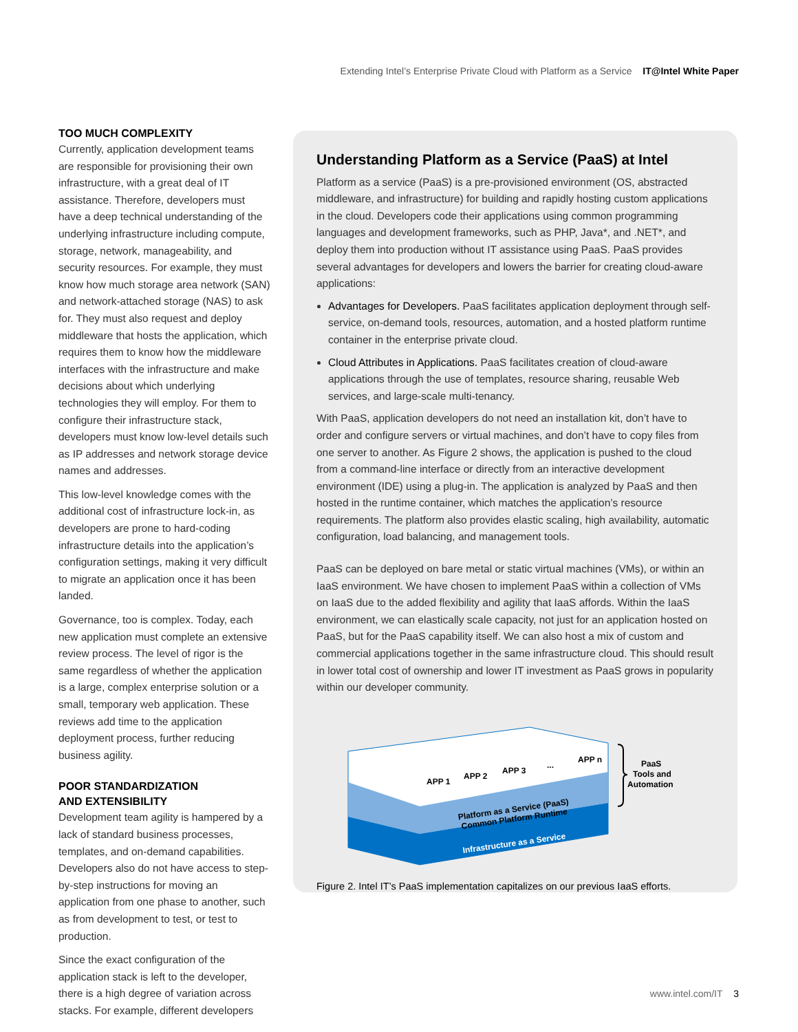Extending Intel’s Enterprise Private Cloud with Platform as a Service IT@Intel White Paper
TOO MUCH COMPLEXITY
Currently, application development teams are responsible for provisioning their own infrastructure, with a great deal of IT assistance. Therefore, developers must have a deep technical understanding of the underlying infrastructure including compute, storage, network, manageability, and security resources. For example, they must know how much storage area network (SAN) and network-attached storage (NAS) to ask for. They must also request and deploy middleware that hosts the application, which requires them to know how the middleware interfaces with the infrastructure and make decisions about which underlying technologies they will employ. For them to configure their infrastructure stack, developers must know low-level details such as IP addresses and network storage device names and addresses.
This low-level knowledge comes with the additional cost of infrastructure lock-in, as developers are prone to hard-coding infrastructure details into the application’s configuration settings, making it very difficult to migrate an application once it has been landed.
Governance, too is complex. Today, each new application must complete an extensive review process. The level of rigor is the same regardless of whether the application is a large, complex enterprise solution or a small, temporary web application. These reviews add time to the application deployment process, further reducing business agility.
POOR STANDARDIZATION
AND EXTENSIBILITY
Development team agility is hampered by a lack of standard business processes, templates, and on-demand capabilities. Developers also do not have access to step-by-step instructions for moving an application from one phase to another, such as from development to test, or test to production.
Since the exact configuration of the application stack is left to the developer, there is a high degree of variation across stacks. For example, different developers
Understanding Platform as a Service (PaaS) at Intel
Platform as a service (PaaS) is a pre-provisioned environment (OS, abstracted middleware, and infrastructure) for building and rapidly hosting custom applications in the cloud. Developers code their applications using common programming languages and development frameworks, such as PHP, Java*, and .NET*, and deploy them into production without IT assistance using PaaS. PaaS provides several advantages for developers and lowers the barrier for creating cloud-aware applications:
Advantages for Developers. PaaS facilitates application deployment through self-service, on-demand tools, resources, automation, and a hosted platform runtime container in the enterprise private cloud.
Cloud Attributes in Applications. PaaS facilitates creation of cloud-aware applications through the use of templates, resource sharing, reusable Web services, and large-scale multi-tenancy.
With PaaS, application developers do not need an installation kit, don’t have to order and configure servers or virtual machines, and don’t have to copy files from one server to another. As Figure 2 shows, the application is pushed to the cloud from a command-line interface or directly from an interactive development environment (IDE) using a plug-in. The application is analyzed by PaaS and then hosted in the runtime container, which matches the application’s resource requirements. The platform also provides elastic scaling, high availability, automatic configuration, load balancing, and management tools.
PaaS can be deployed on bare metal or static virtual machines (VMs), or within an IaaS environment. We have chosen to implement PaaS within a collection of VMs on IaaS due to the added flexibility and agility that IaaS affords. Within the IaaS environment, we can elastically scale capacity, not just for an application hosted on PaaS, but for the PaaS capability itself. We can also host a mix of custom and commercial applications together in the same infrastructure cloud. This should result in lower total cost of ownership and lower IT investment as PaaS grows in popularity within our developer community.
APP 1
APP 2
APP 3
...
APP n
Platform as a Service (PaaS)
Common Platform Runtime
Infrastructure as a Service
PaaS
Tools and
Automation
Figure 2. Intel IT’s PaaS implementation capitalizes on our previous IaaS efforts.
www.intel.com/IT 3